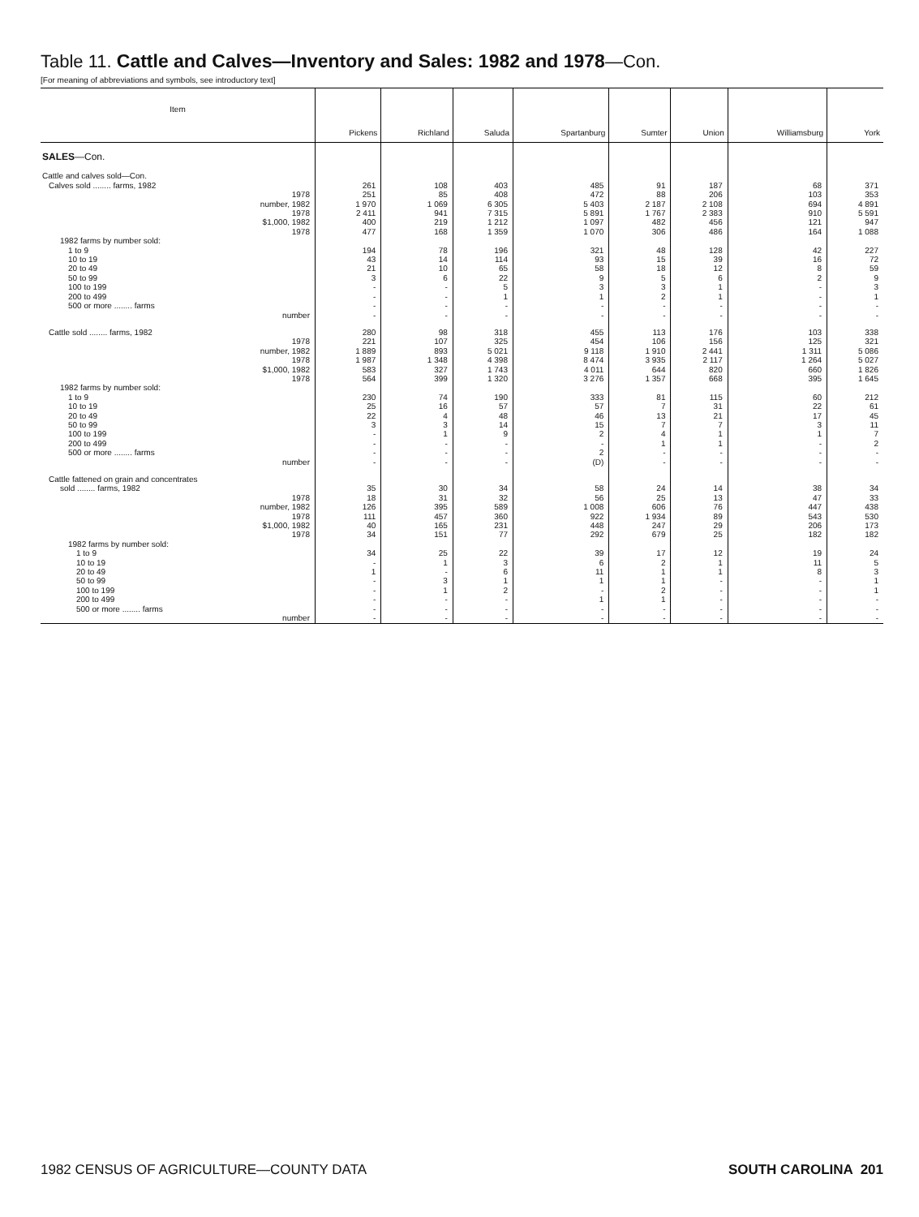Table 11. Cattle and Calves—Inventory and Sales: 1982 and 1978—Con.
[For meaning of abbreviations and symbols, see introductory text]
| Item | Pickens | Richland | Saluda | Spartanburg | Sumter | Union | Williamsburg | York |
| --- | --- | --- | --- | --- | --- | --- | --- | --- |
| SALES —Con. | | | | | | | | |
| Cattle and calves sold—Con. | | | | | | | | |
| Calves sold ........ farms, 1982 | 261 | 108 | 403 | 485 | 91 | 187 | 68 | 371 |
| 1978 | 251 | 85 | 408 | 472 | 88 | 206 | 103 | 353 |
| number, 1982 | 1 970 | 1 069 | 6 305 | 5 403 | 2 187 | 2 108 | 694 | 4 891 |
| 1978 | 2 411 | 941 | 7 315 | 5 891 | 1 767 | 2 383 | 910 | 5 591 |
| $1,000, 1982 | 400 | 219 | 1 212 | 1 097 | 482 | 456 | 121 | 947 |
| 1978 | 477 | 168 | 1 359 | 1 070 | 306 | 486 | 164 | 1 088 |
| 1982 farms by number sold: | | | | | | | | |
| 1 to 9 | 194 | 78 | 196 | 321 | 48 | 128 | 42 | 227 |
| 10 to 19 | 43 | 14 | 114 | 93 | 15 | 39 | 16 | 72 |
| 20 to 49 | 21 | 10 | 65 | 58 | 18 | 12 | 8 | 59 |
| 50 to 99 | 3 | 6 | 22 | 9 | 5 | 6 | 2 | 9 |
| 100 to 199 | - | - | 5 | 3 | 3 | 1 | - | 3 |
| 200 to 499 | - | - | 1 | 1 | 2 | 1 | - | 1 |
| 500 or more ........ farms | - | - | - | - | - | - | - | - |
| number | - | - | - | - | - | - | - | - |
| Cattle sold ........ farms, 1982 | 280 | 98 | 318 | 455 | 113 | 176 | 103 | 338 |
| 1978 | 221 | 107 | 325 | 454 | 106 | 156 | 125 | 321 |
| number, 1982 | 1 889 | 893 | 5 021 | 9 118 | 1 910 | 2 441 | 1 311 | 5 086 |
| 1978 | 1 987 | 1 348 | 4 398 | 8 474 | 3 935 | 2 117 | 1 264 | 5 027 |
| $1,000, 1982 | 583 | 327 | 1 743 | 4 011 | 644 | 820 | 660 | 1 826 |
| 1978 | 564 | 399 | 1 320 | 3 276 | 1 357 | 668 | 395 | 1 645 |
| 1982 farms by number sold: | | | | | | | | |
| 1 to 9 | 230 | 74 | 190 | 333 | 81 | 115 | 60 | 212 |
| 10 to 19 | 25 | 16 | 57 | 57 | 7 | 31 | 22 | 61 |
| 20 to 49 | 22 | 4 | 48 | 46 | 13 | 21 | 17 | 45 |
| 50 to 99 | 3 | 3 | 14 | 15 | 7 | 7 | 3 | 11 |
| 100 to 199 | - | 1 | 9 | 2 | 4 | 1 | 1 | 7 |
| 200 to 499 | - | - | - | - | 1 | 1 | - | 2 |
| 500 or more ........ farms | - | - | - | 2 | - | - | - | - |
| number | - | - | - | (D) | - | - | - | - |
| Cattle fattened on grain and concentrates | | | | | | | | |
| sold ........ farms, 1982 | 35 | 30 | 34 | 58 | 24 | 14 | 38 | 34 |
| 1978 | 18 | 31 | 32 | 56 | 25 | 13 | 47 | 33 |
| number, 1982 | 126 | 395 | 589 | 1 008 | 606 | 76 | 447 | 438 |
| 1978 | 111 | 457 | 360 | 922 | 1 934 | 89 | 543 | 530 |
| $1,000, 1982 | 40 | 165 | 231 | 448 | 247 | 29 | 206 | 173 |
| 1978 | 34 | 151 | 77 | 292 | 679 | 25 | 182 | 182 |
| 1982 farms by number sold: | | | | | | | | |
| 1 to 9 | 34 | 25 | 22 | 39 | 17 | 12 | 19 | 24 |
| 10 to 19 | - | 1 | 3 | 6 | 2 | 1 | 11 | 5 |
| 20 to 49 | 1 | - | 6 | 11 | 1 | 1 | 8 | 3 |
| 50 to 99 | - | 3 | 1 | 1 | 1 | - | - | 1 |
| 100 to 199 | - | 1 | 2 | - | 2 | - | - | 1 |
| 200 to 499 | - | - | - | 1 | 1 | - | - | - |
| 500 or more ........ farms | - | - | - | - | - | - | - | - |
| number | - | - | - | - | - | - | - | - |
1982 CENSUS OF AGRICULTURE—COUNTY DATA SOUTH CAROLINA 201